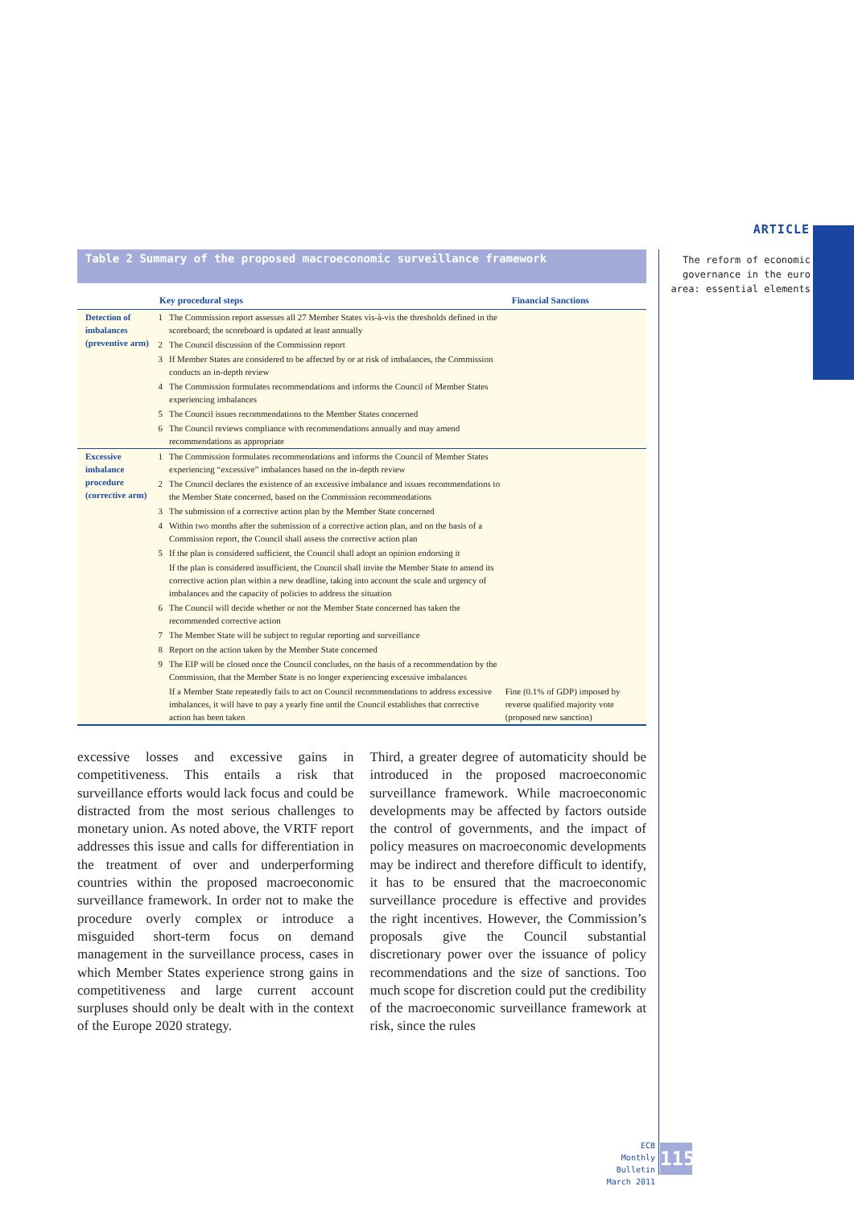ARTICLE
The reform of economic governance in the euro area: essential elements
Table 2 Summary of the proposed macroeconomic surveillance framework
| | Key procedural steps | | Financial Sanctions |
| --- | --- | --- | --- |
| Detection of imbalances (preventive arm) | 1 | The Commission report assesses all 27 Member States vis-à-vis the thresholds defined in the scoreboard; the scoreboard is updated at least annually | |
| | 2 | The Council discussion of the Commission report | |
| | 3 | If Member States are considered to be affected by or at risk of imbalances, the Commission conducts an in-depth review | |
| | 4 | The Commission formulates recommendations and informs the Council of Member States experiencing imbalances | |
| | 5 | The Council issues recommendations to the Member States concerned | |
| | 6 | The Council reviews compliance with recommendations annually and may amend recommendations as appropriate | |
| Excessive imbalance procedure (corrective arm) | 1 | The Commission formulates recommendations and informs the Council of Member States experiencing “excessive” imbalances based on the in-depth review | |
| | 2 | The Council declares the existence of an excessive imbalance and issues recommendations to the Member State concerned, based on the Commission recommendations | |
| | 3 | The submission of a corrective action plan by the Member State concerned | |
| | 4 | Within two months after the submission of a corrective action plan, and on the basis of a Commission report, the Council shall assess the corrective action plan | |
| | 5 | If the plan is considered sufficient, the Council shall adopt an opinion endorsing it | |
| | | If the plan is considered insufficient, the Council shall invite the Member State to amend its corrective action plan within a new deadline, taking into account the scale and urgency of imbalances and the capacity of policies to address the situation | |
| | 6 | The Council will decide whether or not the Member State concerned has taken the recommended corrective action | |
| | 7 | The Member State will be subject to regular reporting and surveillance | |
| | 8 | Report on the action taken by the Member State concerned | |
| | 9 | The EIP will be closed once the Council concludes, on the basis of a recommendation by the Commission, that the Member State is no longer experiencing excessive imbalances | |
| | | If a Member State repeatedly fails to act on Council recommendations to address excessive imbalances, it will have to pay a yearly fine until the Council establishes that corrective action has been taken | Fine (0.1% of GDP) imposed by reverse qualified majority vote (proposed new sanction) |
excessive losses and excessive gains in competitiveness. This entails a risk that surveillance efforts would lack focus and could be distracted from the most serious challenges to monetary union. As noted above, the VRTF report addresses this issue and calls for differentiation in the treatment of over and underperforming countries within the proposed macroeconomic surveillance framework. In order not to make the procedure overly complex or introduce a misguided short-term focus on demand management in the surveillance process, cases in which Member States experience strong gains in competitiveness and large current account surpluses should only be dealt with in the context of the Europe 2020 strategy.
Third, a greater degree of automaticity should be introduced in the proposed macroeconomic surveillance framework. While macroeconomic developments may be affected by factors outside the control of governments, and the impact of policy measures on macroeconomic developments may be indirect and therefore difficult to identify, it has to be ensured that the macroeconomic surveillance procedure is effective and provides the right incentives. However, the Commission’s proposals give the Council substantial discretionary power over the issuance of policy recommendations and the size of sanctions. Too much scope for discretion could put the credibility of the macroeconomic surveillance framework at risk, since the rules
ECB
Monthly Bulletin
March 2011
115